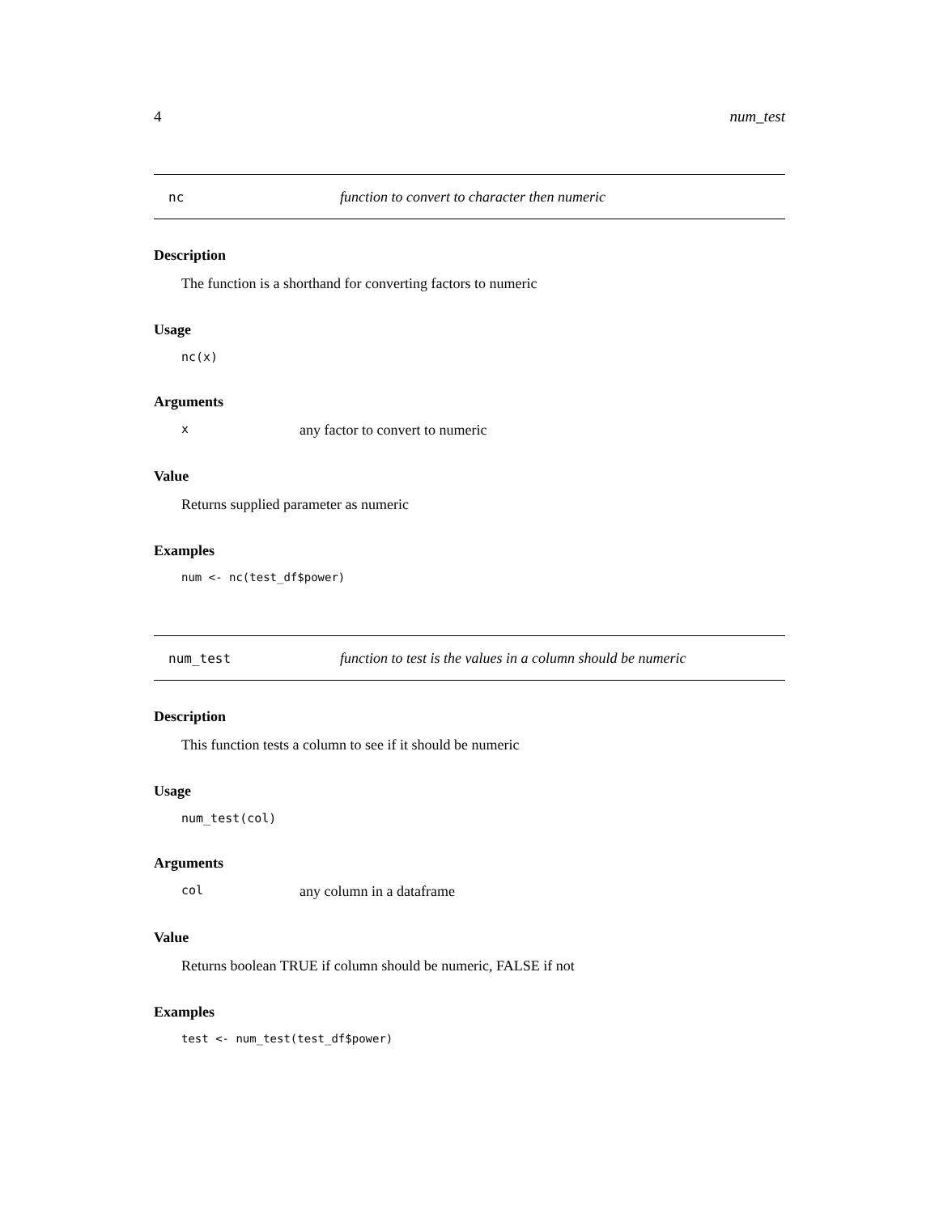4 num_test
nc function to convert to character then numeric
Description
The function is a shorthand for converting factors to numeric
Usage
nc(x)
Arguments
xany factor to convert to numeric
Value
Returns supplied parameter as numeric
Examples
num <- nc(test_df$power)
num_test function to test is the values in a column should be numeric
Description
This function tests a column to see if it should be numeric
Usage
num_test(col)
Arguments
col any column in a dataframe
Value
Returns boolean TRUE if column should be numeric, FALSE if not
Examples
test <- num_test(test_df$power)